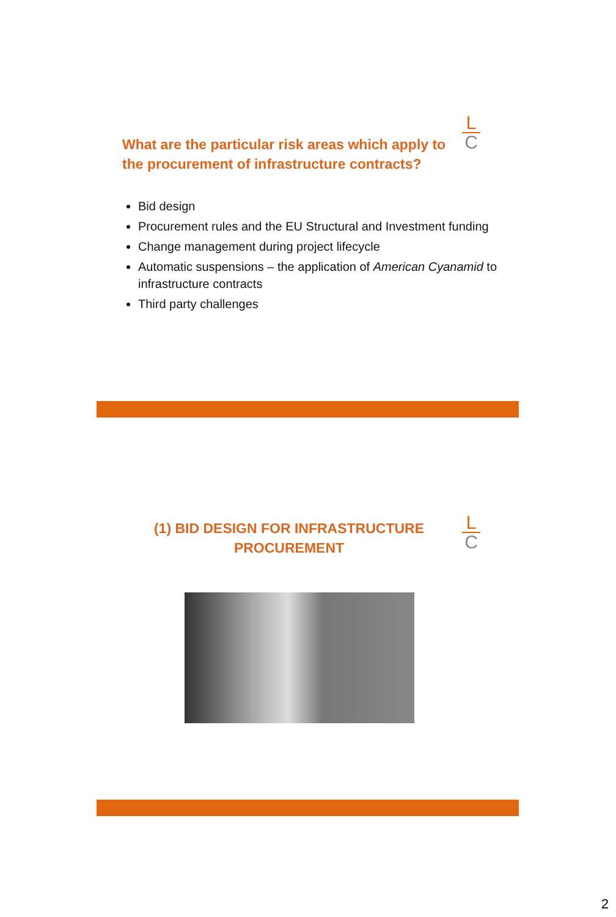L
C
What are the particular risk areas which apply to the procurement of infrastructure contracts?
Bid design
Procurement rules and the EU Structural and Investment funding
Change management during project lifecycle
Automatic suspensions – the application of American Cyanamid to infrastructure contracts
Third party challenges
L
C
(1) BID DESIGN FOR INFRASTRUCTURE PROCUREMENT
2